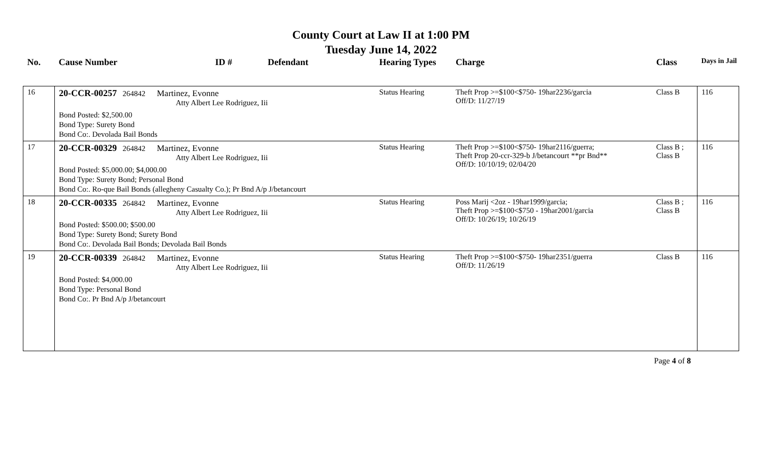County Court at Law II at 1:00 PM
Tuesday June 14, 2022
| No. | Cause Number | ID # | Defendant | Hearing Types | Charge | Class | Days in Jail |
| --- | --- | --- | --- | --- | --- | --- | --- |
| 16 | 20-CCR-00257 264842 Martinez, Evonne Atty Albert Lee Rodriguez, Iii Bond Posted: $2,500.00 Bond Type: Surety Bond Bond Co:. Devolada Bail Bonds | | | Status Hearing | Theft Prop >=$100<$750- 19har2236/garcia Off/D: 11/27/19 | Class B | 116 |
| 17 | 20-CCR-00329 264842 Martinez, Evonne Atty Albert Lee Rodriguez, Iii Bond Posted: $5,000.00; $4,000.00 Bond Type: Surety Bond; Personal Bond Bond Co:. Ro-que Bail Bonds (allegheny Casualty Co.); Pr Bnd A/p J/betancourt | | | Status Hearing | Theft Prop >=$100<$750- 19har2116/guerra; Theft Prop 20-ccr-329-b J/betancourt **pr Bnd** Off/D: 10/10/19; 02/04/20 | Class B ; Class B | 116 |
| 18 | 20-CCR-00335 264842 Martinez, Evonne Atty Albert Lee Rodriguez, Iii Bond Posted: $500.00; $500.00 Bond Type: Surety Bond; Surety Bond Bond Co:. Devolada Bail Bonds; Devolada Bail Bonds | | | Status Hearing | Poss Marij <2oz - 19har1999/garcia; Theft Prop >=$100<$750 - 19har2001/garcia Off/D: 10/26/19; 10/26/19 | Class B ; Class B | 116 |
| 19 | 20-CCR-00339 264842 Martinez, Evonne Atty Albert Lee Rodriguez, Iii Bond Posted: $4,000.00 Bond Type: Personal Bond Bond Co:. Pr Bnd A/p J/betancourt | | | Status Hearing | Theft Prop >=$100<$750- 19har2351/guerra Off/D: 11/26/19 | Class B | 116 |
Page 4 of 8